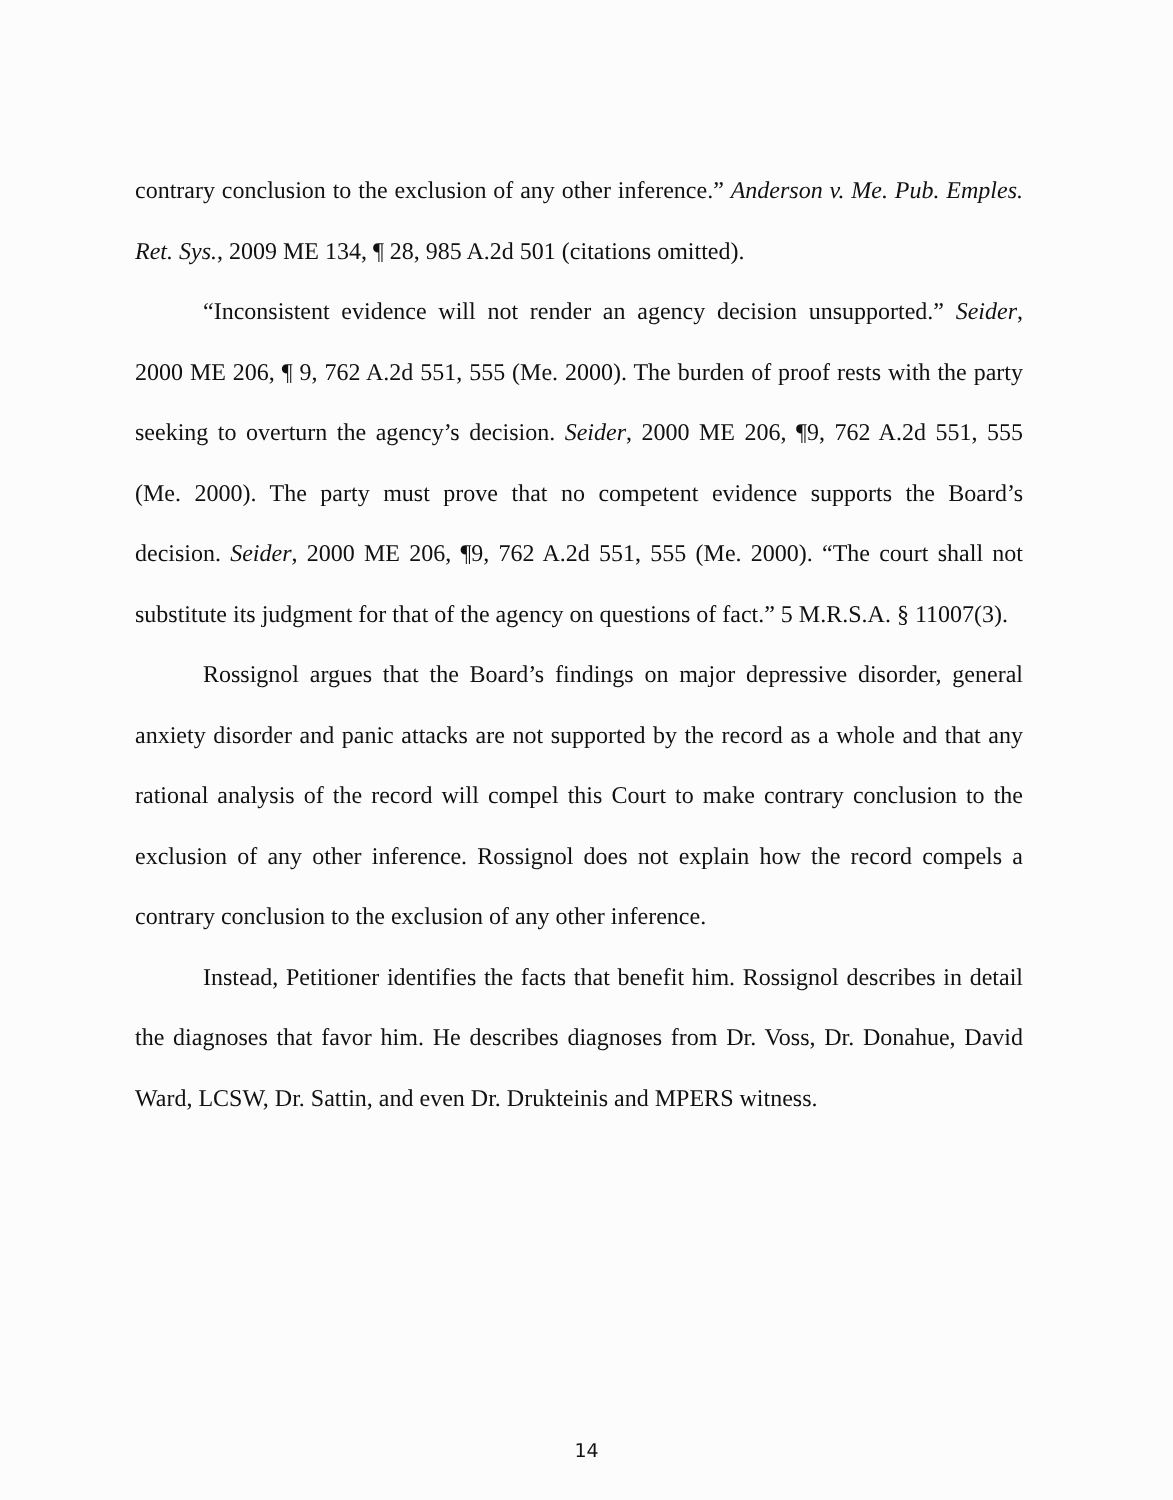contrary conclusion to the exclusion of any other inference.” Anderson v. Me. Pub. Emples. Ret. Sys., 2009 ME 134, ¶ 28, 985 A.2d 501 (citations omitted).
“Inconsistent evidence will not render an agency decision unsupported.” Seider, 2000 ME 206, ¶ 9, 762 A.2d 551, 555 (Me. 2000). The burden of proof rests with the party seeking to overturn the agency’s decision. Seider, 2000 ME 206, ¶9, 762 A.2d 551, 555 (Me. 2000). The party must prove that no competent evidence supports the Board’s decision. Seider, 2000 ME 206, ¶9, 762 A.2d 551, 555 (Me. 2000). “The court shall not substitute its judgment for that of the agency on questions of fact.” 5 M.R.S.A. § 11007(3).
Rossignol argues that the Board’s findings on major depressive disorder, general anxiety disorder and panic attacks are not supported by the record as a whole and that any rational analysis of the record will compel this Court to make contrary conclusion to the exclusion of any other inference. Rossignol does not explain how the record compels a contrary conclusion to the exclusion of any other inference.
Instead, Petitioner identifies the facts that benefit him. Rossignol describes in detail the diagnoses that favor him. He describes diagnoses from Dr. Voss, Dr. Donahue, David Ward, LCSW, Dr. Sattin, and even Dr. Drukteinis and MPERS witness.
14